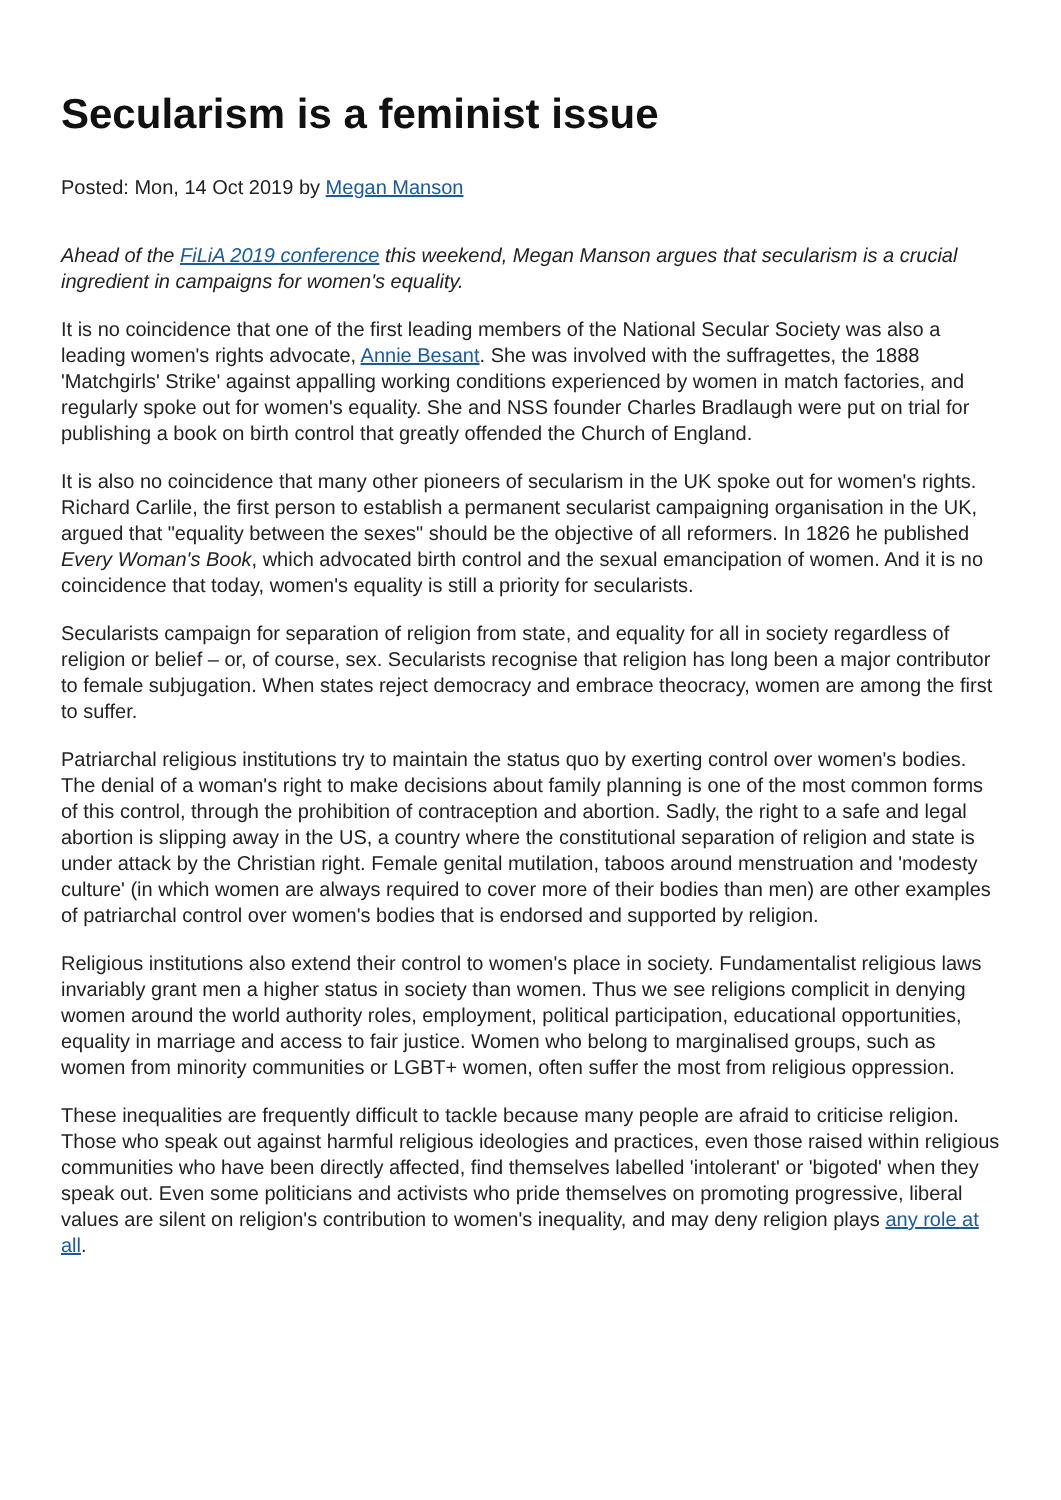Secularism is a feminist issue
Posted: Mon, 14 Oct 2019 by Megan Manson
Ahead of the FiLiA 2019 conference this weekend, Megan Manson argues that secularism is a crucial ingredient in campaigns for women's equality.
It is no coincidence that one of the first leading members of the National Secular Society was also a leading women's rights advocate, Annie Besant. She was involved with the suffragettes, the 1888 'Matchgirls' Strike' against appalling working conditions experienced by women in match factories, and regularly spoke out for women's equality. She and NSS founder Charles Bradlaugh were put on trial for publishing a book on birth control that greatly offended the Church of England.
It is also no coincidence that many other pioneers of secularism in the UK spoke out for women's rights. Richard Carlile, the first person to establish a permanent secularist campaigning organisation in the UK, argued that "equality between the sexes" should be the objective of all reformers. In 1826 he published Every Woman's Book, which advocated birth control and the sexual emancipation of women. And it is no coincidence that today, women's equality is still a priority for secularists.
Secularists campaign for separation of religion from state, and equality for all in society regardless of religion or belief – or, of course, sex. Secularists recognise that religion has long been a major contributor to female subjugation. When states reject democracy and embrace theocracy, women are among the first to suffer.
Patriarchal religious institutions try to maintain the status quo by exerting control over women's bodies. The denial of a woman's right to make decisions about family planning is one of the most common forms of this control, through the prohibition of contraception and abortion. Sadly, the right to a safe and legal abortion is slipping away in the US, a country where the constitutional separation of religion and state is under attack by the Christian right. Female genital mutilation, taboos around menstruation and 'modesty culture' (in which women are always required to cover more of their bodies than men) are other examples of patriarchal control over women's bodies that is endorsed and supported by religion.
Religious institutions also extend their control to women's place in society. Fundamentalist religious laws invariably grant men a higher status in society than women. Thus we see religions complicit in denying women around the world authority roles, employment, political participation, educational opportunities, equality in marriage and access to fair justice. Women who belong to marginalised groups, such as women from minority communities or LGBT+ women, often suffer the most from religious oppression.
These inequalities are frequently difficult to tackle because many people are afraid to criticise religion. Those who speak out against harmful religious ideologies and practices, even those raised within religious communities who have been directly affected, find themselves labelled 'intolerant' or 'bigoted' when they speak out. Even some politicians and activists who pride themselves on promoting progressive, liberal values are silent on religion's contribution to women's inequality, and may deny religion plays any role at all.